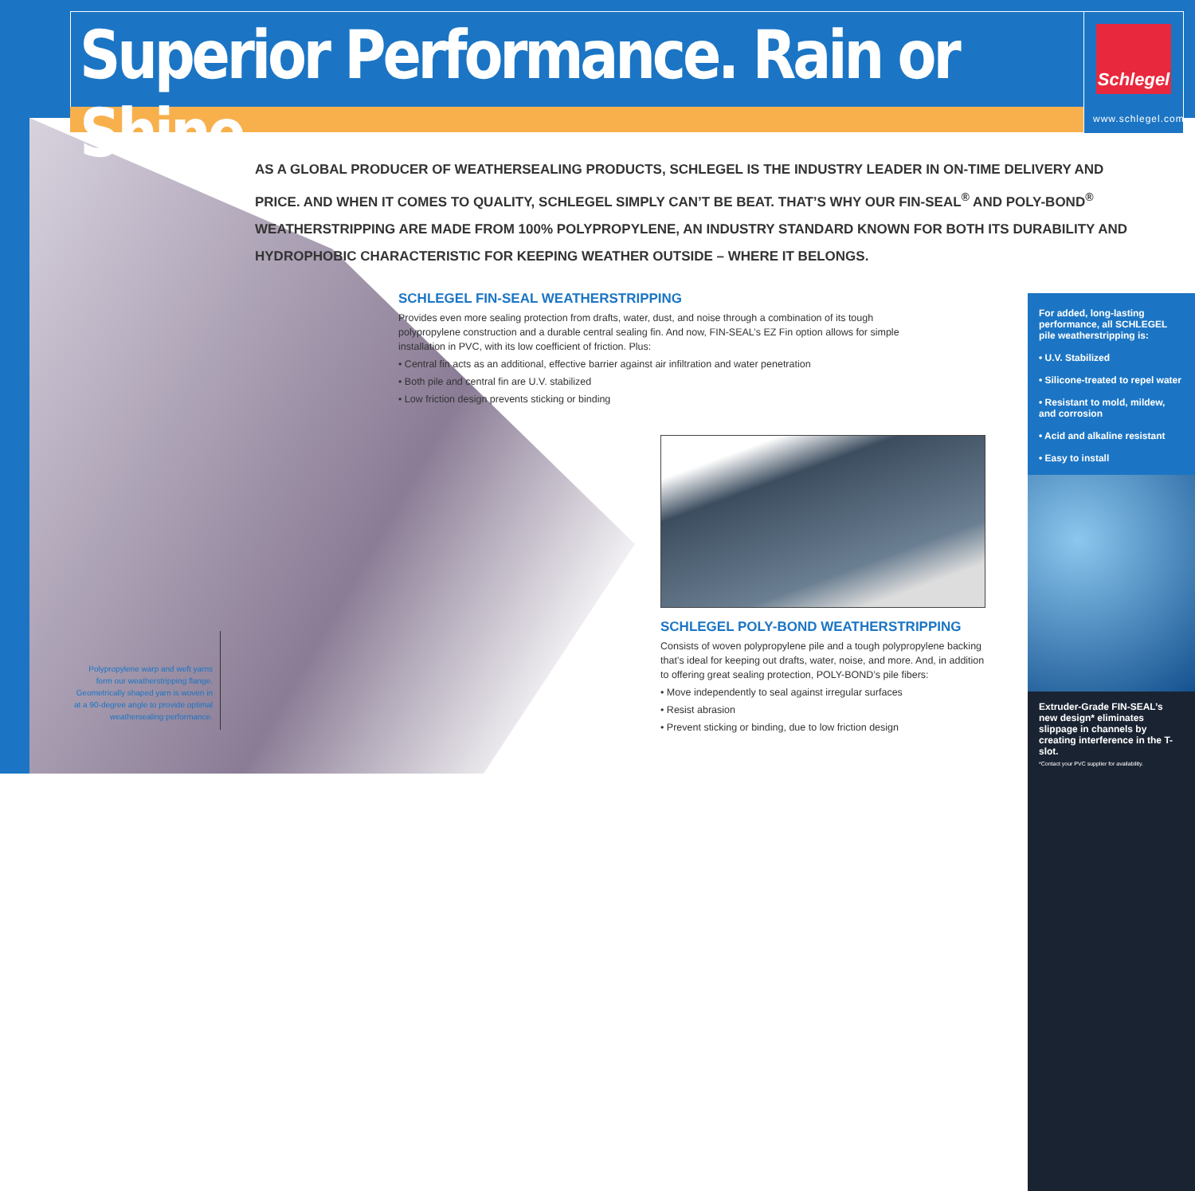Superior Performance. Rain or Shine.
Schlegel
www.schlegel.com
AS A GLOBAL PRODUCER OF WEATHERSEALING PRODUCTS, SCHLEGEL IS THE INDUSTRY LEADER IN ON-TIME DELIVERY AND PRICE. AND WHEN IT COMES TO QUALITY, SCHLEGEL SIMPLY CAN’T BE BEAT. THAT’S WHY OUR FIN-SEAL<sup>®</sup> AND POLY-BOND<sup>®</sup> WEATHERSTRIPPING ARE MADE FROM 100% POLYPROPYLENE, AN INDUSTRY STANDARD KNOWN FOR BOTH ITS DURABILITY AND HYDROPHOBIC CHARACTERISTIC FOR KEEPING WEATHER OUTSIDE – WHERE IT BELONGS.
SCHLEGEL FIN-SEAL WEATHERSTRIPPING
Provides even more sealing protection from drafts, water, dust, and noise through a combination of its tough polypropylene construction and a durable central sealing fin. And now, FIN-SEAL’s EZ Fin option allows for simple installation in PVC, with its low coefficient of friction. Plus:
• Central fin acts as an additional, effective barrier against air infiltration and water penetration
• Both pile and central fin are U.V. stabilized
• Low friction design prevents sticking or binding
SCHLEGEL POLY-BOND WEATHERSTRIPPING
Consists of woven polypropylene pile and a tough polypropylene backing that’s ideal for keeping out drafts, water, noise, and more. And, in addition to offering great sealing protection, POLY-BOND’s pile fibers:
• Move independently to seal against irregular surfaces
• Resist abrasion
• Prevent sticking or binding, due to low friction design
For added, long-lasting performance, all SCHLEGEL pile weatherstripping is:
• U.V. Stabilized
• Silicone-treated to repel water
• Resistant to mold, mildew, and corrosion
• Acid and alkaline resistant
• Easy to install
Extruder-Grade FIN-SEAL’s new design* eliminates slippage in channels by creating interference in the T-slot.
*Contact your PVC supplier for availability.
Polypropylene warp and weft yarns form our weatherstripping flange. Geometrically shaped yarn is woven in at a 90-degree angle to provide optimal weathersealing performance.